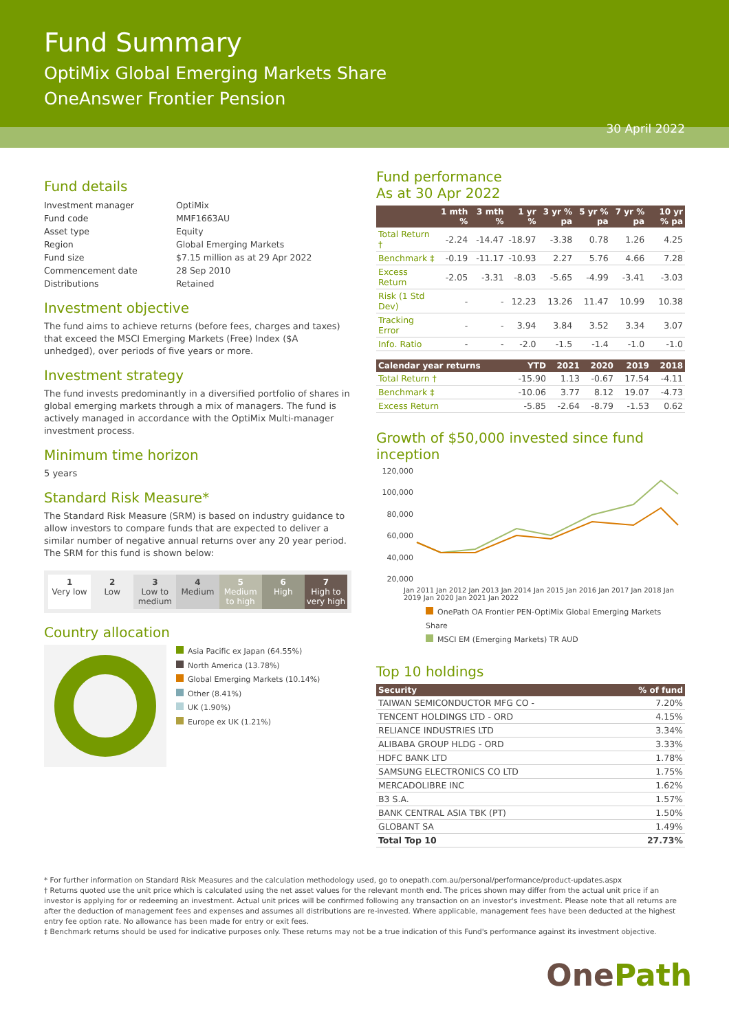Fund Summary
OptiMix Global Emerging Markets Share
OneAnswer Frontier Pension
30 April 2022
Fund details
| Investment manager | OptiMix |
| Fund code | MMF1663AU |
| Asset type | Equity |
| Region | Global Emerging Markets |
| Fund size | $7.15 million as at 29 Apr 2022 |
| Commencement date | 28 Sep 2010 |
| Distributions | Retained |
Investment objective
The fund aims to achieve returns (before fees, charges and taxes) that exceed the MSCI Emerging Markets (Free) Index ($A unhedged), over periods of five years or more.
Investment strategy
The fund invests predominantly in a diversified portfolio of shares in global emerging markets through a mix of managers. The fund is actively managed in accordance with the OptiMix Multi-manager investment process.
Minimum time horizon
5 years
Standard Risk Measure*
The Standard Risk Measure (SRM) is based on industry guidance to allow investors to compare funds that are expected to deliver a similar number of negative annual returns over any 20 year period. The SRM for this fund is shown below:
1
Very low
2
Low
3
Low to medium
4
Medium
5
Medium to high
6
High
7
High to very high
Country allocation
Asia Pacific ex Japan (64.55%)
North America (13.78%)
Global Emerging Markets (10.14%)
Other (8.41%)
UK (1.90%)
Europe ex UK (1.21%)
Fund performance
As at 30 Apr 2022
| | 1 mth % | 3 mth % | 1 yr % | 3 yr % pa | 5 yr % pa | 7 yr % pa | 10 yr % pa |
| --- | --- | --- | --- | --- | --- | --- | --- |
| Total Return † | -2.24 | -14.47 | -18.97 | -3.38 | 0.78 | 1.26 | 4.25 |
| Benchmark ‡ | -0.19 | -11.17 | -10.93 | 2.27 | 5.76 | 4.66 | 7.28 |
| Excess Return | -2.05 | -3.31 | -8.03 | -5.65 | -4.99 | -3.41 | -3.03 |
| Risk (1 Std Dev) | - | - | 12.23 | 13.26 | 11.47 | 10.99 | 10.38 |
| Tracking Error | - | - | 3.94 | 3.84 | 3.52 | 3.34 | 3.07 |
| Info. Ratio | - | - | -2.0 | -1.5 | -1.4 | -1.0 | -1.0 |
| Calendar year returns | YTD | 2021 | 2020 | 2019 | 2018 |
| --- | --- | --- | --- | --- | --- |
| Total Return † | -15.90 | 1.13 | -0.67 | 17.54 | -4.11 |
| Benchmark ‡ | -10.06 | 3.77 | 8.12 | 19.07 | -4.73 |
| Excess Return | -5.85 | -2.64 | -8.79 | -1.53 | 0.62 |
Growth of $50,000 invested since fund inception
120,000
100,000
80,000
60,000
40,000
20,000
Jan 2011 Jan 2012 Jan 2013 Jan 2014 Jan 2015 Jan 2016 Jan 2017 Jan 2018 Jan 2019 Jan 2020 Jan 2021 Jan 2022
OnePath OA Frontier PEN-OptiMix Global Emerging Markets Share
MSCI EM (Emerging Markets) TR AUD
Top 10 holdings
| Security | % of fund |
| --- | --- |
| TAIWAN SEMICONDUCTOR MFG CO - | 7.20% |
| TENCENT HOLDINGS LTD - ORD | 4.15% |
| RELIANCE INDUSTRIES LTD | 3.34% |
| ALIBABA GROUP HLDG - ORD | 3.33% |
| HDFC BANK LTD | 1.78% |
| SAMSUNG ELECTRONICS CO LTD | 1.75% |
| MERCADOLIBRE INC | 1.62% |
| B3 S.A. | 1.57% |
| BANK CENTRAL ASIA TBK (PT) | 1.50% |
| GLOBANT SA | 1.49% |
| Total Top 10 | 27.73% |
* For further information on Standard Risk Measures and the calculation methodology used, go to onepath.com.au/personal/performance/product-updates.aspx
† Returns quoted use the unit price which is calculated using the net asset values for the relevant month end. The prices shown may differ from the actual unit price if an investor is applying for or redeeming an investment. Actual unit prices will be confirmed following any transaction on an investor's investment. Please note that all returns are after the deduction of management fees and expenses and assumes all distributions are re-invested. Where applicable, management fees have been deducted at the highest entry fee option rate. No allowance has been made for entry or exit fees.
‡ Benchmark returns should be used for indicative purposes only. These returns may not be a true indication of this Fund's performance against its investment objective.
OnePath